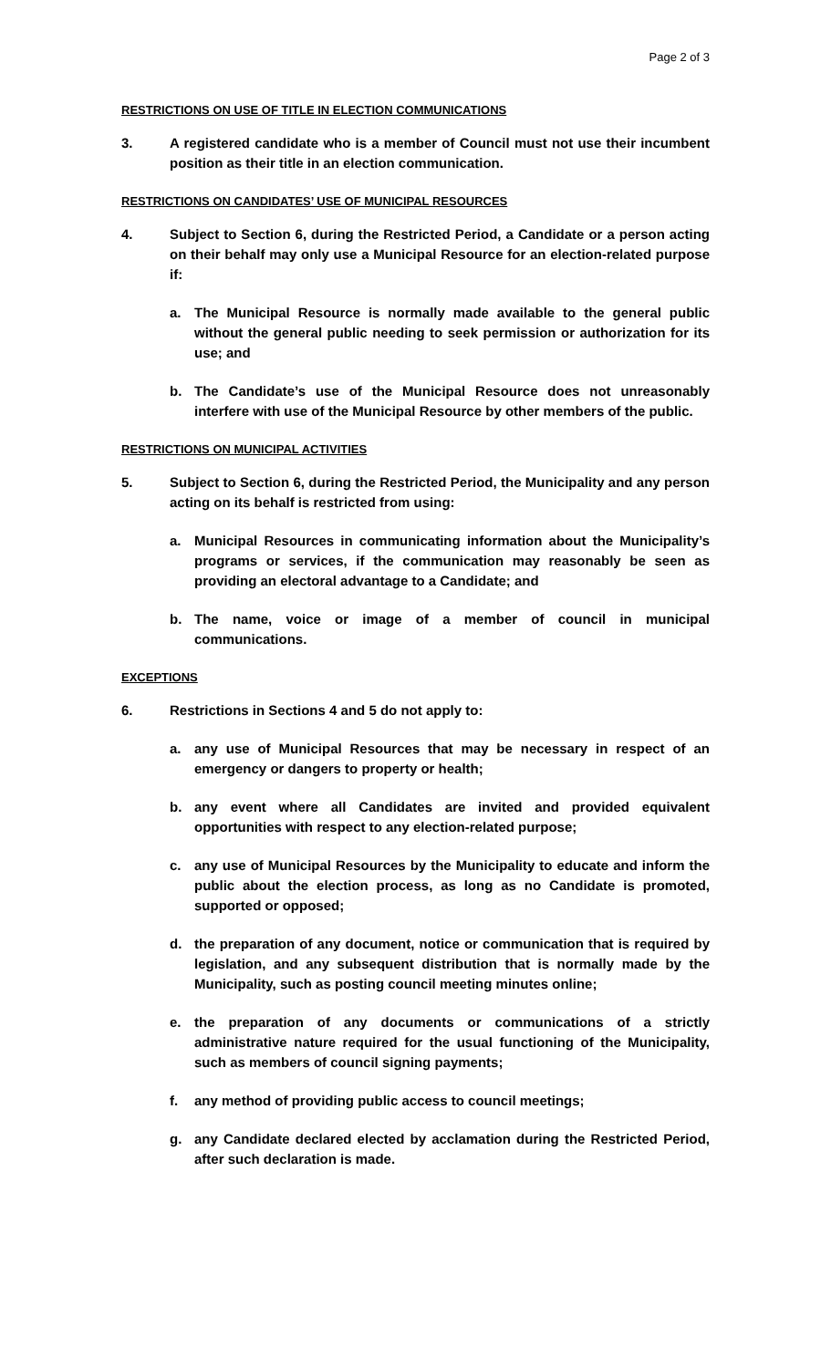Page 2 of 3
RESTRICTIONS ON USE OF TITLE IN ELECTION COMMUNICATIONS
3. A registered candidate who is a member of Council must not use their incumbent position as their title in an election communication.
RESTRICTIONS ON CANDIDATES’ USE OF MUNICIPAL RESOURCES
4. Subject to Section 6, during the Restricted Period, a Candidate or a person acting on their behalf may only use a Municipal Resource for an election-related purpose if:
a. The Municipal Resource is normally made available to the general public without the general public needing to seek permission or authorization for its use; and
b. The Candidate’s use of the Municipal Resource does not unreasonably interfere with use of the Municipal Resource by other members of the public.
RESTRICTIONS ON MUNICIPAL ACTIVITIES
5. Subject to Section 6, during the Restricted Period, the Municipality and any person acting on its behalf is restricted from using:
a. Municipal Resources in communicating information about the Municipality’s programs or services, if the communication may reasonably be seen as providing an electoral advantage to a Candidate; and
b. The name, voice or image of a member of council in municipal communications.
EXCEPTIONS
6. Restrictions in Sections 4 and 5 do not apply to:
a. any use of Municipal Resources that may be necessary in respect of an emergency or dangers to property or health;
b. any event where all Candidates are invited and provided equivalent opportunities with respect to any election-related purpose;
c. any use of Municipal Resources by the Municipality to educate and inform the public about the election process, as long as no Candidate is promoted, supported or opposed;
d. the preparation of any document, notice or communication that is required by legislation, and any subsequent distribution that is normally made by the Municipality, such as posting council meeting minutes online;
e. the preparation of any documents or communications of a strictly administrative nature required for the usual functioning of the Municipality, such as members of council signing payments;
f. any method of providing public access to council meetings;
g. any Candidate declared elected by acclamation during the Restricted Period, after such declaration is made.